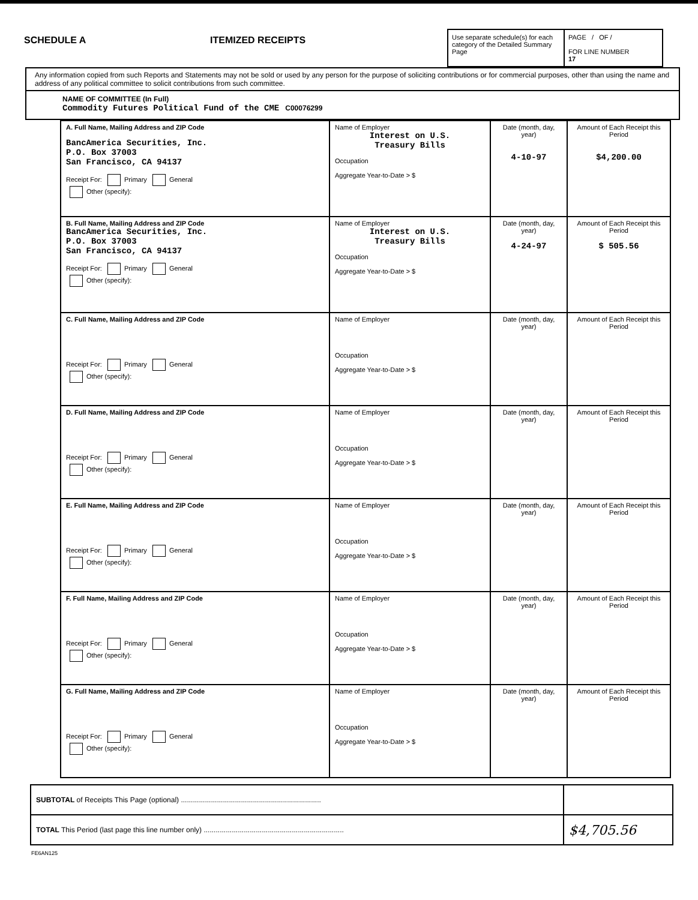SCHEDULE A
ITEMIZED RECEIPTS
Use separate schedule(s) for each category of the Detailed Summary Page
PAGE / OF /
FOR LINE NUMBER
17
Any information copied from such Reports and Statements may not be sold or used by any person for the purpose of soliciting contributions or for commercial purposes, other than using the name and address of any political committee to solicit contributions from such committee.
NAME OF COMMITTEE (In Full)
Commodity Futures Political Fund of the CME C00076299
| A. Full Name, Mailing Address and ZIP Code BancAmerica Securities, Inc. P.O. Box 37003 San Francisco, CA 94137 Receipt For: Primary General Other (specify): | Name of Employer Interest on U.S. Treasury Bills Occupation Aggregate Year-to-Date > $ | Date (month, day, year) 4-10-97 | Amount of Each Receipt this Period $4,200.00 |
| B. Full Name, Mailing Address and ZIP Code BancAmerica Securities, Inc. P.O. Box 37003 San Francisco, CA 94137 Receipt For: Primary General Other (specify): | Name of Employer Interest on U.S. Treasury Bills Occupation Aggregate Year-to-Date > $ | Date (month, day, year) 4-24-97 | Amount of Each Receipt this Period $ 505.56 |
| C. Full Name, Mailing Address and ZIP Code Receipt For: Primary General Other (specify): | Name of Employer Occupation Aggregate Year-to-Date > $ | Date (month, day, year) | Amount of Each Receipt this Period |
| D. Full Name, Mailing Address and ZIP Code Receipt For: Primary General Other (specify): | Name of Employer Occupation Aggregate Year-to-Date > $ | Date (month, day, year) | Amount of Each Receipt this Period |
| E. Full Name, Mailing Address and ZIP Code Receipt For: Primary General Other (specify): | Name of Employer Occupation Aggregate Year-to-Date > $ | Date (month, day, year) | Amount of Each Receipt this Period |
| F. Full Name, Mailing Address and ZIP Code Receipt For: Primary General Other (specify): | Name of Employer Occupation Aggregate Year-to-Date > $ | Date (month, day, year) | Amount of Each Receipt this Period |
| G. Full Name, Mailing Address and ZIP Code Receipt For: Primary General Other (specify): | Name of Employer Occupation Aggregate Year-to-Date > $ | Date (month, day, year) | Amount of Each Receipt this Period |
| SUBTOTAL of Receipts This Page (optional) ...................................................................... | |
| TOTAL This Period (last page this line number only) ...................................................................... | $4,705.56 |
FE6AN125